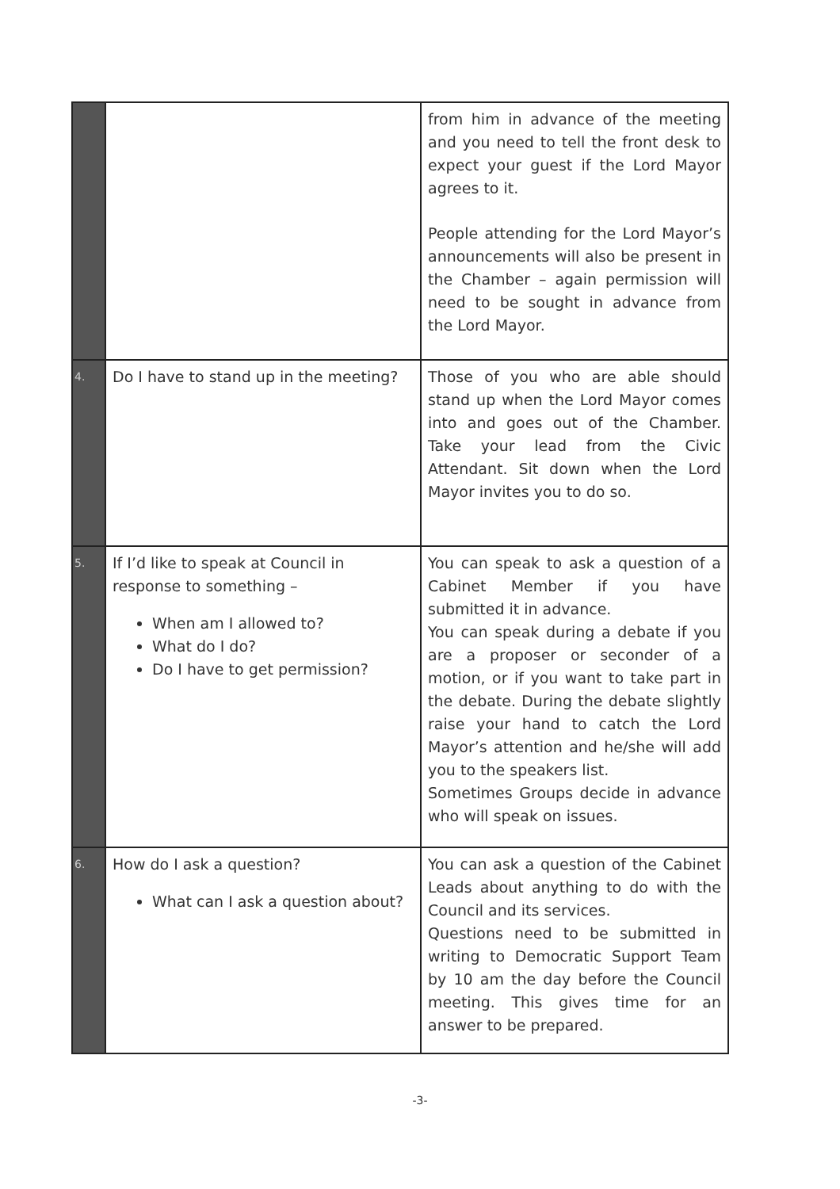| | | from him in advance of the meeting and you need to tell the front desk to expect your guest if the Lord Mayor agrees to it. People attending for the Lord Mayor’s announcements will also be present in the Chamber – again permission will need to be sought in advance from the Lord Mayor. |
| 4. | Do I have to stand up in the meeting? | Those of you who are able should stand up when the Lord Mayor comes into and goes out of the Chamber. Take your lead from the Civic Attendant. Sit down when the Lord Mayor invites you to do so. |
| 5. | If I’d like to speak at Council in response to something – When am I allowed to? What do I do? Do I have to get permission? | You can speak to ask a question of a Cabinet Member if you have submitted it in advance. You can speak during a debate if you are a proposer or seconder of a motion, or if you want to take part in the debate. During the debate slightly raise your hand to catch the Lord Mayor’s attention and he/she will add you to the speakers list. Sometimes Groups decide in advance who will speak on issues. |
| 6. | How do I ask a question? What can I ask a question about? | You can ask a question of the Cabinet Leads about anything to do with the Council and its services. Questions need to be submitted in writing to Democratic Support Team by 10 am the day before the Council meeting. This gives time for an answer to be prepared. |
-3-